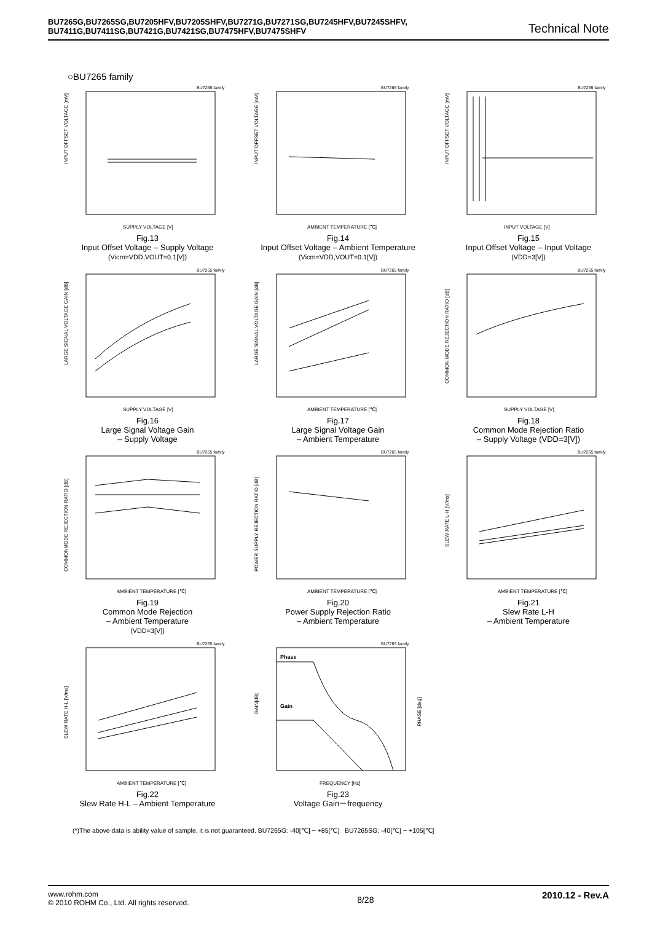BU7265G,BU7265SG,BU7205HFV,BU7205SHFV,BU7271G,BU7271SG,BU7245HFV,BU7245SHFV,
BU7411G,BU7411SG,BU7421G,BU7421SG,BU7475HFV,BU7475SHFV
Technical Note
○BU7265 family
BU7265 family
INPUT OFFSET VOLTAGE [mV]
SUPPLY VOLTAGE [V]
Fig.13
Input Offset Voltage – Supply Voltage
(Vicm=VDD,VOUT=0.1[V])
BU7265 family
INPUT OFFSET VOLTAGE [mV]
AMBIENT TEMPERATURE [℃]
Fig.14
Input Offset Voltage – Ambient Temperature
(Vicm=VDD,VOUT=0.1[V])
BU7265 family
INPUT OFFSET VOLTAGE [mV]
INPUT VOLTAGE [V]
Fig.15
Input Offset Voltage – Input Voltage
(VDD=3[V])
BU7265 family
LARGE SIGNAL VOLTAGE GAIN [dB]
SUPPLY VOLTAGE [V]
Fig.16
Large Signal Voltage Gain
– Supply Voltage
BU7265 family
LARGE SIGNAL VOLTAGE GAIN [dB]
AMBIENT TEMPERATURE [℃]
Fig.17
Large Signal Voltage Gain
– Ambient Temperature
BU7265 family
COMMON MODE REJECTION RATIO [dB]
SUPPLY VOLTAGE [V]
Fig.18
Common Mode Rejection Ratio
– Supply Voltage (VDD=3[V])
BU7265 family
COMMONMODE REJECTION RATIO [dB]
AMBIENT TEMPERATURE [℃]
Fig.19
Common Mode Rejection
– Ambient Temperature
(VDD=3[V])
BU7265 family
POWER SUPPLY REJECTION RATIO [dB]
AMBIENT TEMPERATURE [℃]
Fig.20
Power Supply Rejection Ratio
– Ambient Temperature
BU7265 family
SLEW RATE L-H [V/ms]
AMBIENT TEMPERATURE [℃]
Fig.21
Slew Rate L-H
– Ambient Temperature
BU7265 family
SLEW RATE H-L [V/ms]
AMBIENT TEMPERATURE [℃]
Fig.22
Slew Rate H-L – Ambient Temperature
BU7265 family
Phase
Gain
GAIN[dB]
PHASE [deg]
FREQUENCY [Hz]
Fig.23
Voltage Gain－frequency
(*)The above data is ability value of sample, it is not guaranteed. BU7265G: -40[℃] ~ +85[℃] BU7265SG: -40[℃] ~ +105[℃]
www.rohm.com
© 2010 ROHM Co., Ltd. All rights reserved.
8/28
2010.12 - Rev.A